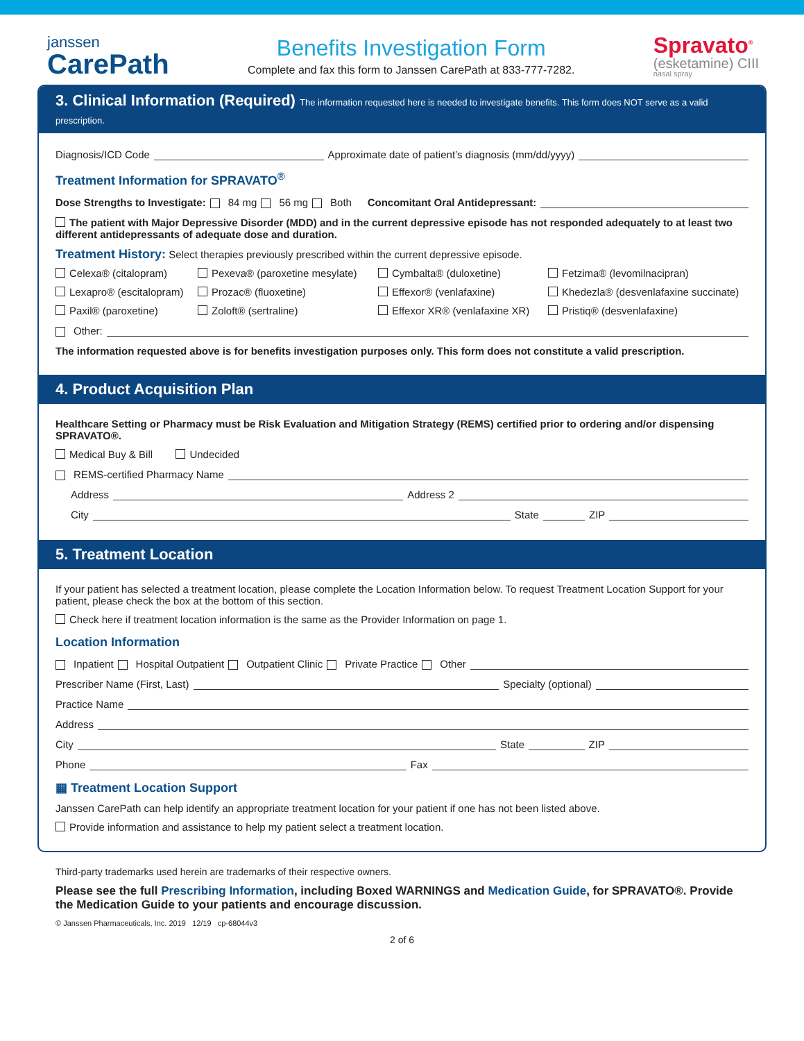janssen
CarePath
Benefits Investigation Form
Complete and fax this form to Janssen CarePath at 833-777-7282.
Spravato<sup>®</sup>
(esketamine) CIII
nasal spray
3. Clinical Information (Required) The information requested here is needed to investigate benefits. This form does NOT serve as a valid prescription.
Diagnosis/ICD Code Approximate date of patient’s diagnosis (mm/dd/yyyy)
Treatment Information for SPRAVATO<sup>®</sup>
Dose Strengths to Investigate: 84 mg 56 mg Both Concomitant Oral Antidepressant:
The patient with Major Depressive Disorder (MDD) and in the current depressive episode has not responded adequately to at least two different antidepressants of adequate dose and duration.
Treatment History: Select therapies previously prescribed within the current depressive episode.
Celexa® (citalopram)
Pexeva® (paroxetine mesylate)
Cymbalta® (duloxetine)
Fetzima® (levomilnacipran)
Lexapro® (escitalopram)
Prozac® (fluoxetine)
Effexor® (venlafaxine)
Khedezla® (desvenlafaxine succinate)
Paxil® (paroxetine)
Zoloft® (sertraline)
Effexor XR® (venlafaxine XR)
Pristiq® (desvenlafaxine)
Other:
The information requested above is for benefits investigation purposes only. This form does not constitute a valid prescription.
4. Product Acquisition Plan
Healthcare Setting or Pharmacy must be Risk Evaluation and Mitigation Strategy (REMS) certified prior to ordering and/or dispensing SPRAVATO®.
Medical Buy & Bill Undecided
REMS-certified Pharmacy Name
Address Address 2
City State ZIP
5. Treatment Location
If your patient has selected a treatment location, please complete the Location Information below. To request Treatment Location Support for your patient, please check the box at the bottom of this section.
Check here if treatment location information is the same as the Provider Information on page 1.
Location Information
Inpatient Hospital Outpatient Outpatient Clinic Private Practice Other
Prescriber Name (First, Last) Specialty (optional)
Practice Name
Address
City State ZIP
Phone Fax
▦ Treatment Location Support
Janssen CarePath can help identify an appropriate treatment location for your patient if one has not been listed above.
Provide information and assistance to help my patient select a treatment location.
Third-party trademarks used herein are trademarks of their respective owners.
Please see the full Prescribing Information, including Boxed WARNINGS and Medication Guide, for SPRAVATO®. Provide the Medication Guide to your patients and encourage discussion.
© Janssen Pharmaceuticals, Inc. 2019 12/19 cp-68044v3
2 of 6